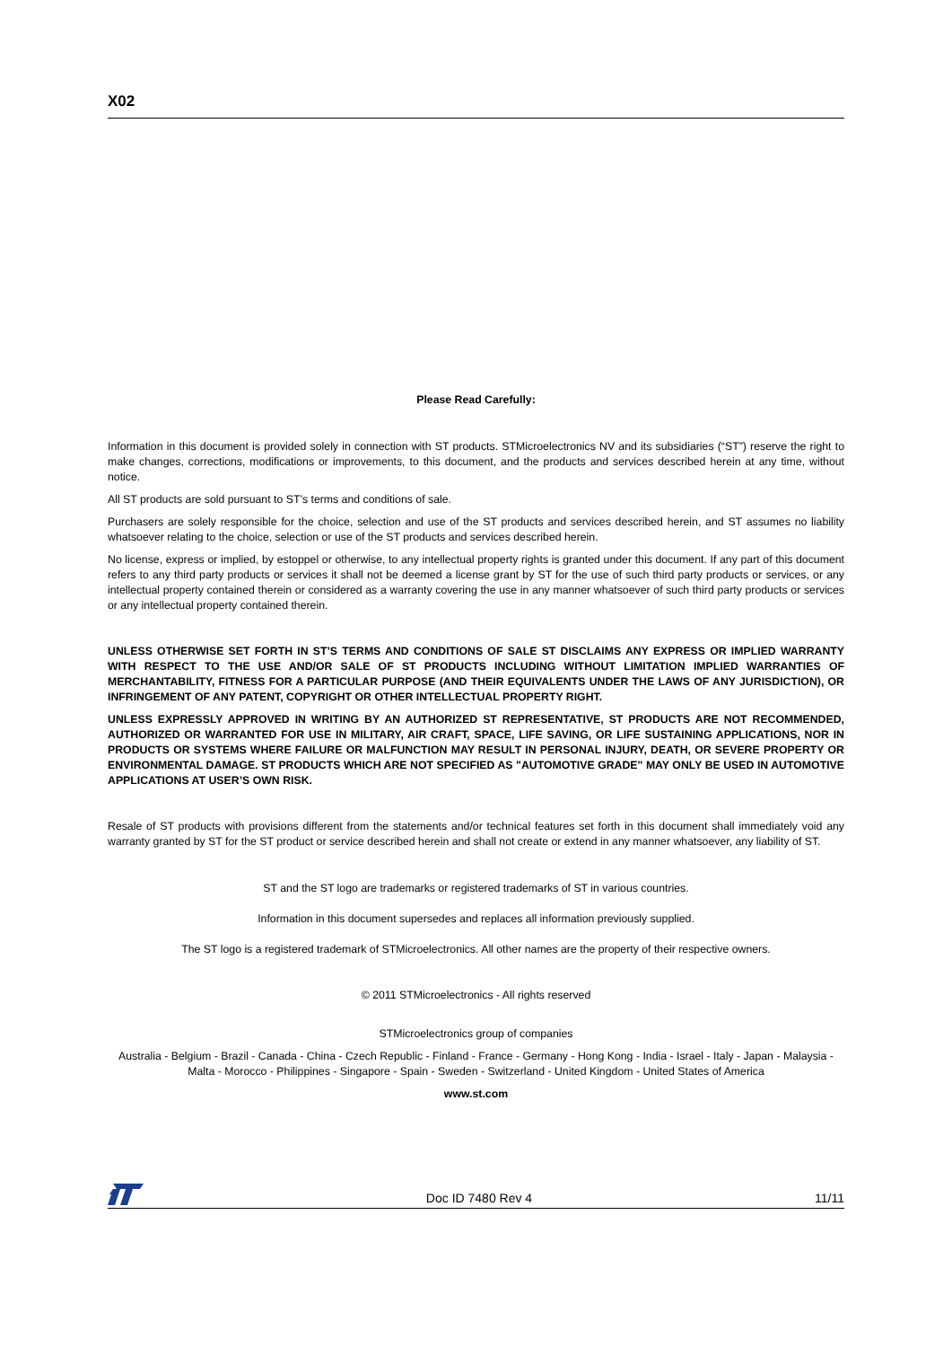X02
Please Read Carefully:
Information in this document is provided solely in connection with ST products. STMicroelectronics NV and its subsidiaries (“ST”) reserve the right to make changes, corrections, modifications or improvements, to this document, and the products and services described herein at any time, without notice.
All ST products are sold pursuant to ST’s terms and conditions of sale.
Purchasers are solely responsible for the choice, selection and use of the ST products and services described herein, and ST assumes no liability whatsoever relating to the choice, selection or use of the ST products and services described herein.
No license, express or implied, by estoppel or otherwise, to any intellectual property rights is granted under this document. If any part of this document refers to any third party products or services it shall not be deemed a license grant by ST for the use of such third party products or services, or any intellectual property contained therein or considered as a warranty covering the use in any manner whatsoever of such third party products or services or any intellectual property contained therein.
UNLESS OTHERWISE SET FORTH IN ST’S TERMS AND CONDITIONS OF SALE ST DISCLAIMS ANY EXPRESS OR IMPLIED WARRANTY WITH RESPECT TO THE USE AND/OR SALE OF ST PRODUCTS INCLUDING WITHOUT LIMITATION IMPLIED WARRANTIES OF MERCHANTABILITY, FITNESS FOR A PARTICULAR PURPOSE (AND THEIR EQUIVALENTS UNDER THE LAWS OF ANY JURISDICTION), OR INFRINGEMENT OF ANY PATENT, COPYRIGHT OR OTHER INTELLECTUAL PROPERTY RIGHT.
UNLESS EXPRESSLY APPROVED IN WRITING BY AN AUTHORIZED ST REPRESENTATIVE, ST PRODUCTS ARE NOT RECOMMENDED, AUTHORIZED OR WARRANTED FOR USE IN MILITARY, AIR CRAFT, SPACE, LIFE SAVING, OR LIFE SUSTAINING APPLICATIONS, NOR IN PRODUCTS OR SYSTEMS WHERE FAILURE OR MALFUNCTION MAY RESULT IN PERSONAL INJURY, DEATH, OR SEVERE PROPERTY OR ENVIRONMENTAL DAMAGE. ST PRODUCTS WHICH ARE NOT SPECIFIED AS "AUTOMOTIVE GRADE" MAY ONLY BE USED IN AUTOMOTIVE APPLICATIONS AT USER’S OWN RISK.
Resale of ST products with provisions different from the statements and/or technical features set forth in this document shall immediately void any warranty granted by ST for the ST product or service described herein and shall not create or extend in any manner whatsoever, any liability of ST.
ST and the ST logo are trademarks or registered trademarks of ST in various countries.
Information in this document supersedes and replaces all information previously supplied.
The ST logo is a registered trademark of STMicroelectronics. All other names are the property of their respective owners.
© 2011 STMicroelectronics - All rights reserved
STMicroelectronics group of companies
Australia - Belgium - Brazil - Canada - China - Czech Republic - Finland - France - Germany - Hong Kong - India - Israel - Italy - Japan - Malaysia - Malta - Morocco - Philippines - Singapore - Spain - Sweden - Switzerland - United Kingdom - United States of America
www.st.com
Doc ID 7480 Rev 4 11/11